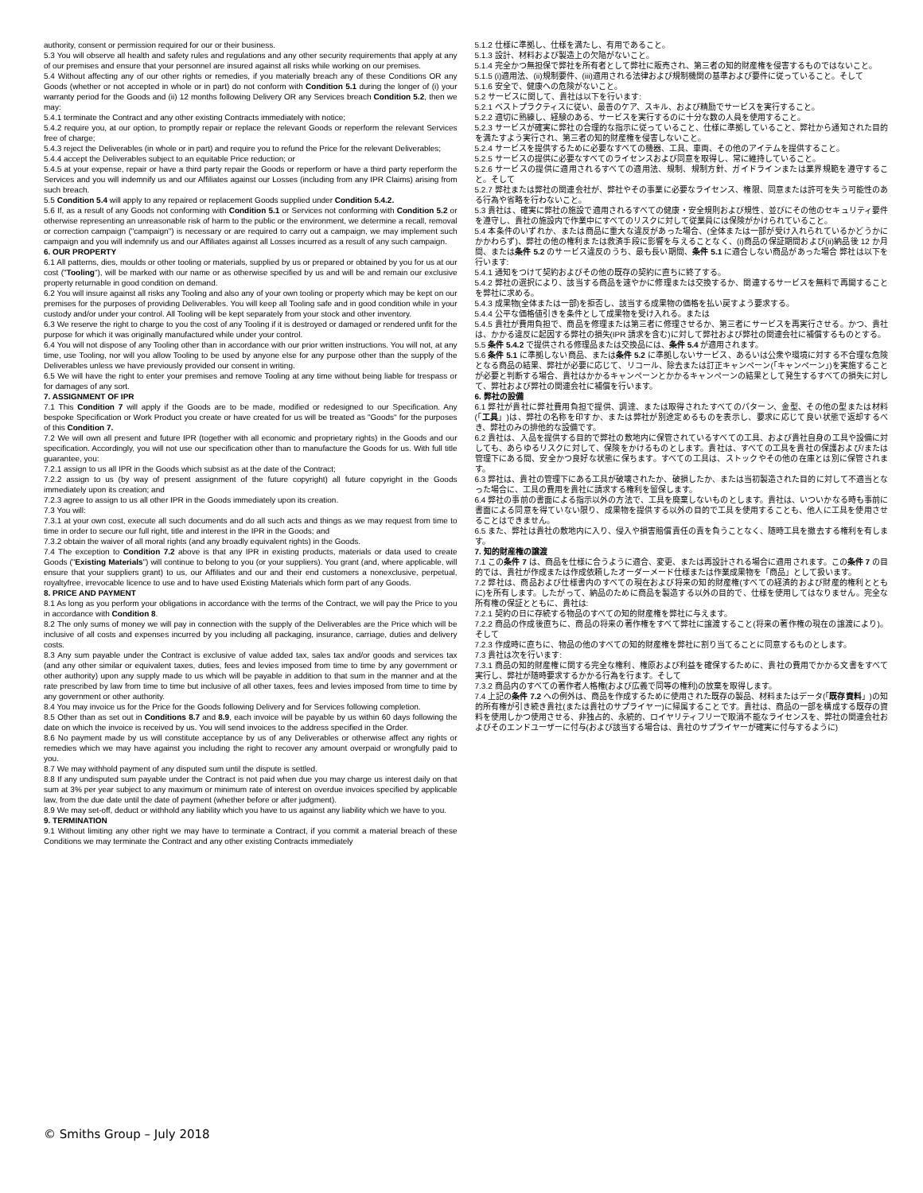authority, consent or permission required for our or their business.
5.3 You will observe all health and safety rules and regulations and any other security requirements that apply at any of our premises and ensure that your personnel are insured against all risks while working on our premises.
5.4 Without affecting any of our other rights or remedies, if you materially breach any of these Conditions OR any Goods (whether or not accepted in whole or in part) do not conform with Condition 5.1 during the longer of (i) your warranty period for the Goods and (ii) 12 months following Delivery OR any Services breach Condition 5.2, then we may:
5.4.1 terminate the Contract and any other existing Contracts immediately with notice;
5.4.2 require you, at our option, to promptly repair or replace the relevant Goods or reperform the relevant Services free of charge;
5.4.3 reject the Deliverables (in whole or in part) and require you to refund the Price for the relevant Deliverables;
5.4.4 accept the Deliverables subject to an equitable Price reduction; or
5.4.5 at your expense, repair or have a third party repair the Goods or reperform or have a third party reperform the Services and you will indemnify us and our Affiliates against our Losses (including from any IPR Claims) arising from such breach.
5.5 Condition 5.4 will apply to any repaired or replacement Goods supplied under Condition 5.4.2.
5.6 If, as a result of any Goods not conforming with Condition 5.1 or Services not conforming with Condition 5.2 or otherwise representing an unreasonable risk of harm to the public or the environment, we determine a recall, removal or correction campaign ("campaign") is necessary or are required to carry out a campaign, we may implement such campaign and you will indemnify us and our Affiliates against all Losses incurred as a result of any such campaign.
6. OUR PROPERTY
6.1 All patterns, dies, moulds or other tooling or materials, supplied by us or prepared or obtained by you for us at our cost ("Tooling"), will be marked with our name or as otherwise specified by us and will be and remain our exclusive property returnable in good condition on demand.
6.2 You will insure against all risks any Tooling and also any of your own tooling or property which may be kept on our premises for the purposes of providing Deliverables. You will keep all Tooling safe and in good condition while in your custody and/or under your control. All Tooling will be kept separately from your stock and other inventory.
6.3 We reserve the right to charge to you the cost of any Tooling if it is destroyed or damaged or rendered unfit for the purpose for which it was originally manufactured while under your control.
6.4 You will not dispose of any Tooling other than in accordance with our prior written instructions. You will not, at any time, use Tooling, nor will you allow Tooling to be used by anyone else for any purpose other than the supply of the Deliverables unless we have previously provided our consent in writing.
6.5 We will have the right to enter your premises and remove Tooling at any time without being liable for trespass or for damages of any sort.
7. ASSIGNMENT OF IPR
7.1 This Condition 7 will apply if the Goods are to be made, modified or redesigned to our Specification. Any bespoke Specification or Work Product you create or have created for us will be treated as "Goods" for the purposes of this Condition 7.
7.2 We will own all present and future IPR (together with all economic and proprietary rights) in the Goods and our specification. Accordingly, you will not use our specification other than to manufacture the Goods for us. With full title guarantee, you:
7.2.1 assign to us all IPR in the Goods which subsist as at the date of the Contract;
7.2.2 assign to us (by way of present assignment of the future copyright) all future copyright in the Goods immediately upon its creation; and
7.2.3 agree to assign to us all other IPR in the Goods immediately upon its creation.
7.3 You will:
7.3.1 at your own cost, execute all such documents and do all such acts and things as we may request from time to time in order to secure our full right, title and interest in the IPR in the Goods; and
7.3.2 obtain the waiver of all moral rights (and any broadly equivalent rights) in the Goods.
7.4 The exception to Condition 7.2 above is that any IPR in existing products, materials or data used to create Goods ("Existing Materials") will continue to belong to you (or your suppliers). You grant (and, where applicable, will ensure that your suppliers grant) to us, our Affiliates and our and their end customers a nonexclusive, perpetual, royaltyfree, irrevocable licence to use and to have used Existing Materials which form part of any Goods.
8. PRICE AND PAYMENT
8.1 As long as you perform your obligations in accordance with the terms of the Contract, we will pay the Price to you in accordance with Condition 8.
8.2 The only sums of money we will pay in connection with the supply of the Deliverables are the Price which will be inclusive of all costs and expenses incurred by you including all packaging, insurance, carriage, duties and delivery costs.
8.3 Any sum payable under the Contract is exclusive of value added tax, sales tax and/or goods and services tax (and any other similar or equivalent taxes, duties, fees and levies imposed from time to time by any government or other authority) upon any supply made to us which will be payable in addition to that sum in the manner and at the rate prescribed by law from time to time but inclusive of all other taxes, fees and levies imposed from time to time by any government or other authority.
8.4 You may invoice us for the Price for the Goods following Delivery and for Services following completion.
8.5 Other than as set out in Conditions 8.7 and 8.9, each invoice will be payable by us within 60 days following the date on which the invoice is received by us. You will send invoices to the address specified in the Order.
8.6 No payment made by us will constitute acceptance by us of any Deliverables or otherwise affect any rights or remedies which we may have against you including the right to recover any amount overpaid or wrongfully paid to you.
8.7 We may withhold payment of any disputed sum until the dispute is settled.
8.8 If any undisputed sum payable under the Contract is not paid when due you may charge us interest daily on that sum at 3% per year subject to any maximum or minimum rate of interest on overdue invoices specified by applicable law, from the due date until the date of payment (whether before or after judgment).
8.9 We may set-off, deduct or withhold any liability which you have to us against any liability which we have to you.
9. TERMINATION
9.1 Without limiting any other right we may have to terminate a Contract, if you commit a material breach of these Conditions we may terminate the Contract and any other existing Contracts immediately
5.1.2 仕様に準拠し、仕様を満たし、有用であること。
5.1.3 設計、材料および製造上の欠陥がないこと。
5.1.4 完全かつ無担保で弊社を所有者として弊社に販売され、第三者の知的財産権を侵害するものではないこと。
5.1.5 (i)適用法、(ii)規制要件、(iii)適用される法律および規制機関の基準および要件に従っていること。そして
5.1.6 安全で、健康への危険がないこと。
5.2 サービスに関して、貴社は以下を行います:
5.2.1 ベストプラクティスに従い、最善のケア、スキル、および精励でサービスを実行すること。
5.2.2 適切に熟練し、経験のある、サービスを実行するのに十分な数の人員を使用すること。
5.2.3 サービスが確実に弊社の合理的な指示に従っていること、仕様に準拠していること、弊社から通知された目的を満たすよう実行され、第三者の知的財産権を侵害しないこと。
5.2.4 サービスを提供するために必要なすべての機器、工具、車両、その他のアイテムを提供すること。
5.2.5 サービスの提供に必要なすべてのライセンスおよび同意を取得し、常に維持していること。
5.2.6 サービスの提供に適用されるすべての適用法、規制、規制方針、ガイドラインまたは業界規範を遵守すること。そして
5.2.7 弊社または弊社の関連会社が、弊社やその事業に必要なライセンス、権限、同意または許可を失う可能性のある行為や省略を行わないこと。
5.3 貴社は、確実に弊社の施設で適用されるすべての健康・安全規則および規性、並びにその他のセキュリティ要件を遵守し、貴社の施設内で作業中にすべてのリスクに対して従業員には保険がかけられていること。
5.4 本条件のいずれか、または商品に重大な違反があった場合、(全体または一部が受け入れられているかどうかにかかわらず)、弊社の他の権利または救済手段に影響を与えることなく、(i)商品の保証期間および(ii)納品後 12 か月間、または条件 5.2 のサービス違反のうち、最も長い期間、条件 5.1 に適合しない商品があった場合 弊社は以下を行います:
5.4.1 通知をつけて契約およびその他の既存の契約に直ちに終了する。
5.4.2 弊社の選択により、該当する商品を速やかに修理または交換するか、関連するサービスを無料で再開することを弊社に求める。
5.4.3 成果物(全体または一部)を拒否し、該当する成果物の価格を払い戻すよう要求する。
5.4.4 公平な価格値引きを条件として成果物を受け入れる。または
5.4.5 貴社が費用負担で、商品を修理または第三者に修理させるか、第三者にサービスを再実行させる。かつ、貴社は、かかる違反に起因する弊社の損失(IPR 請求を含む)に対して弊社および弊社の関連会社に補償するものとする。
5.5 条件 5.4.2 で提供される修理品または交換品には、条件 5.4 が適用されます。
5.6 条件 5.1 に準拠しない商品、または条件 5.2 に準拠しないサービス、あるいは公衆や環境に対する不合理な危険となる商品の結果、弊社が必要に応じて、リコール、除去または訂正キャンペーン(「キャンペーン」)を実施することが必要と判断する場合、貴社はかかるキャンペーンとかかるキャンペーンの結果として発生するすべての損失に対して、弊社および弊社の関連会社に補償を行います。
6. 弊社の設備
6.1 弊社が貴社に弊社費用負担で提供、調達、または取得されたすべてのパターン、金型、その他の型または材料(「工具」)は、弊社の名称を印すか、または弊社が別途定めるものを表示し、要求に応じて良い状態で返却するべき、弊社のみの排他的な設備です。
6.2 貴社は、入品を提供する目的で弊社の敷地内に保管されているすべての工具、および貴社自身の工具や設備に対しても、あらゆるリスクに対して、保険をかけるものとします。貴社は、すべての工具を貴社の保護および/または管理下にある間、安全かつ良好な状態に保ちます。すべての工具は、ストックやその他の在庫とは別に保管されます。
6.3 弊社は、貴社の管理下にある工具が破壊されたか、破損したか、または当初製造された目的に対して不適当となった場合に、工具の費用を貴社に請求する権利を留保します。
6.4 弊社の事前の書面による指示以外の方法で、工具を廃棄しないものとします。貴社は、いついかなる時も事前に書面による同意を得ていない限り、成果物を提供する以外の目的で工具を使用することも、他人に工具を使用させることはできません。
6.5 また、弊社は貴社の敷地内に入り、侵入や損害賠償責任の責を負うことなく、随時工具を撤去する権利を有します。
7. 知的財産権の譲渡
7.1 この条件 7 は、商品を仕様に合うように適合、変更、または再設計される場合に適用されます。この条件 7 の目的では、貴社が作成または作成依頼したオーダーメード仕様または作業成果物を「商品」として扱います。
7.2 弊社は、商品および仕様書内のすべての現在および将来の知的財産権(すべての経済的および財産的権利とともに)を所有します。したがって、納品のために商品を製造する以外の目的で、仕様を使用してはなりません。完全な所有権の保証とともに、貴社は:
7.2.1 契約の日に存続する物品のすべての知的財産権を弊社に与えます。
7.2.2 商品の作成後直ちに、商品の将来の著作権をすべて弊社に譲渡すること(将来の著作権の現在の譲渡により)。そして
7.2.3 作成時に直ちに、物品の他のすべての知的財産権を弊社に割り当てることに同意するものとします。
7.3 貴社は次を行います:
7.3.1 商品の知的財産権に関する完全な権利、権原および利益を確保するために、貴社の費用でかかる文書をすべて実行し、弊社が随時要求するかかる行為を行ます。そして
7.3.2 商品内のすべての著作者人格権(および広義で同等の権利)の放棄を取得します。
7.4 上記の条件 7.2 への例外は、商品を作成するために使用された既存の製品、材料またはデータ(「既存資料」)の知的所有権が引き続き貴社(または貴社のサプライヤー)に帰属することです。貴社は、商品の一部を構成する既存の資料を使用しかつ使用させる、非独占的、永続的、ロイヤリティフリーで取消不能なライセンスを、弊社の関連会社およびそのエンドユーザーに付与(および該当する場合は、貴社のサプライヤーが確実に付与するように)
© Smiths Group – July 2018